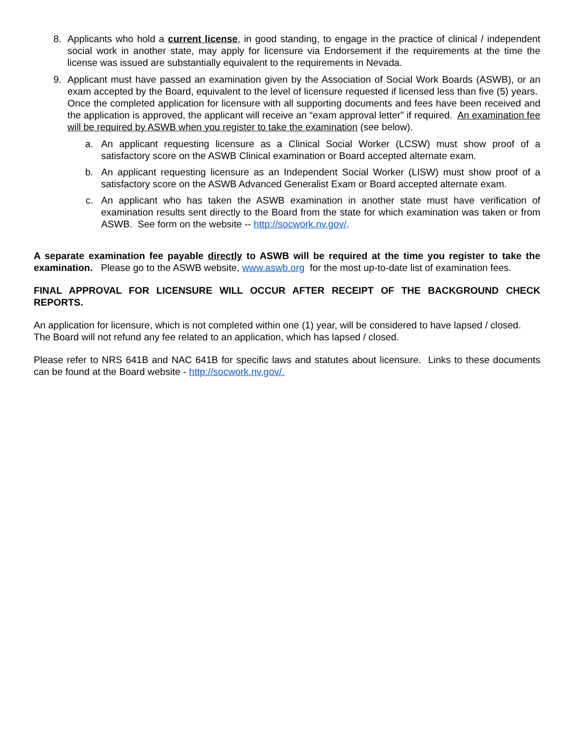8. Applicants who hold a current license, in good standing, to engage in the practice of clinical / independent social work in another state, may apply for licensure via Endorsement if the requirements at the time the license was issued are substantially equivalent to the requirements in Nevada.
9. Applicant must have passed an examination given by the Association of Social Work Boards (ASWB), or an exam accepted by the Board, equivalent to the level of licensure requested if licensed less than five (5) years. Once the completed application for licensure with all supporting documents and fees have been received and the application is approved, the applicant will receive an “exam approval letter” if required. An examination fee will be required by ASWB when you register to take the examination (see below).
a. An applicant requesting licensure as a Clinical Social Worker (LCSW) must show proof of a satisfactory score on the ASWB Clinical examination or Board accepted alternate exam.
b. An applicant requesting licensure as an Independent Social Worker (LISW) must show proof of a satisfactory score on the ASWB Advanced Generalist Exam or Board accepted alternate exam.
c. An applicant who has taken the ASWB examination in another state must have verification of examination results sent directly to the Board from the state for which examination was taken or from ASWB. See form on the website -- http://socwork.nv.gov/.
A separate examination fee payable directly to ASWB will be required at the time you register to take the examination. Please go to the ASWB website, www.aswb.org for the most up-to-date list of examination fees.
FINAL APPROVAL FOR LICENSURE WILL OCCUR AFTER RECEIPT OF THE BACKGROUND CHECK REPORTS.
An application for licensure, which is not completed within one (1) year, will be considered to have lapsed / closed. The Board will not refund any fee related to an application, which has lapsed / closed.
Please refer to NRS 641B and NAC 641B for specific laws and statutes about licensure. Links to these documents can be found at the Board website - http://socwork.nv.gov/.